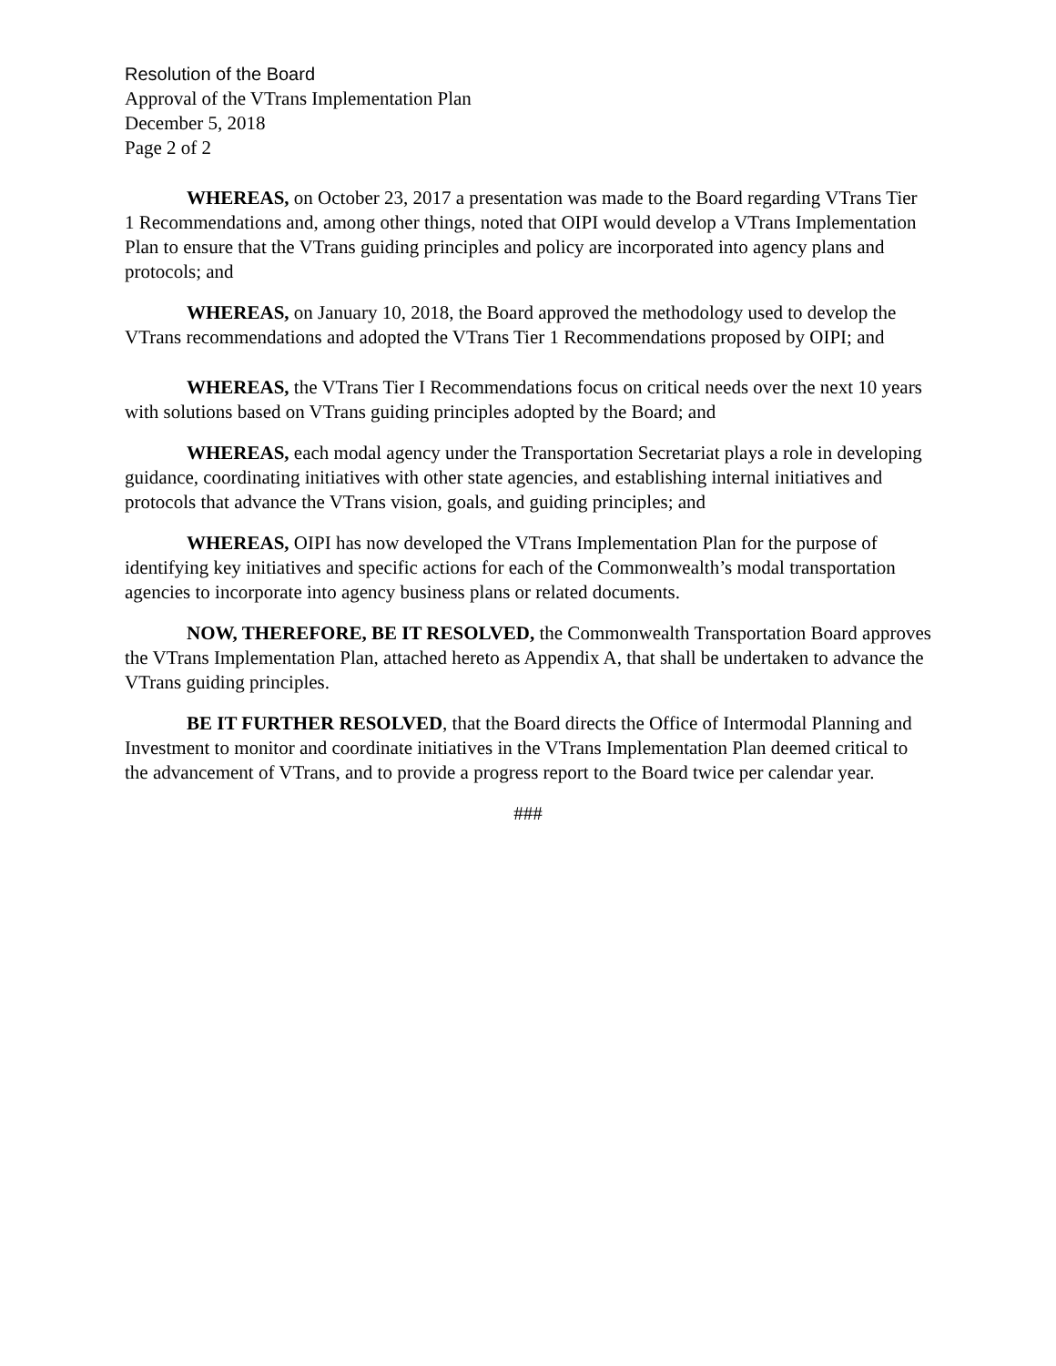Resolution of the Board
Approval of the VTrans Implementation Plan
December 5, 2018
Page 2 of 2
WHEREAS, on October 23, 2017 a presentation was made to the Board regarding VTrans Tier 1 Recommendations and, among other things, noted that OIPI would develop a VTrans Implementation Plan to ensure that the VTrans guiding principles and policy are incorporated into agency plans and protocols; and
WHEREAS, on January 10, 2018, the Board approved the methodology used to develop the VTrans recommendations and adopted the VTrans Tier 1 Recommendations proposed by OIPI; and
WHEREAS, the VTrans Tier I Recommendations focus on critical needs over the next 10 years with solutions based on VTrans guiding principles adopted by the Board; and
WHEREAS, each modal agency under the Transportation Secretariat plays a role in developing guidance, coordinating initiatives with other state agencies, and establishing internal initiatives and protocols that advance the VTrans vision, goals, and guiding principles; and
WHEREAS, OIPI has now developed the VTrans Implementation Plan for the purpose of identifying key initiatives and specific actions for each of the Commonwealth’s modal transportation agencies to incorporate into agency business plans or related documents.
NOW, THEREFORE, BE IT RESOLVED, the Commonwealth Transportation Board approves the VTrans Implementation Plan, attached hereto as Appendix A, that shall be undertaken to advance the VTrans guiding principles.
BE IT FURTHER RESOLVED, that the Board directs the Office of Intermodal Planning and Investment to monitor and coordinate initiatives in the VTrans Implementation Plan deemed critical to the advancement of VTrans, and to provide a progress report to the Board twice per calendar year.
###